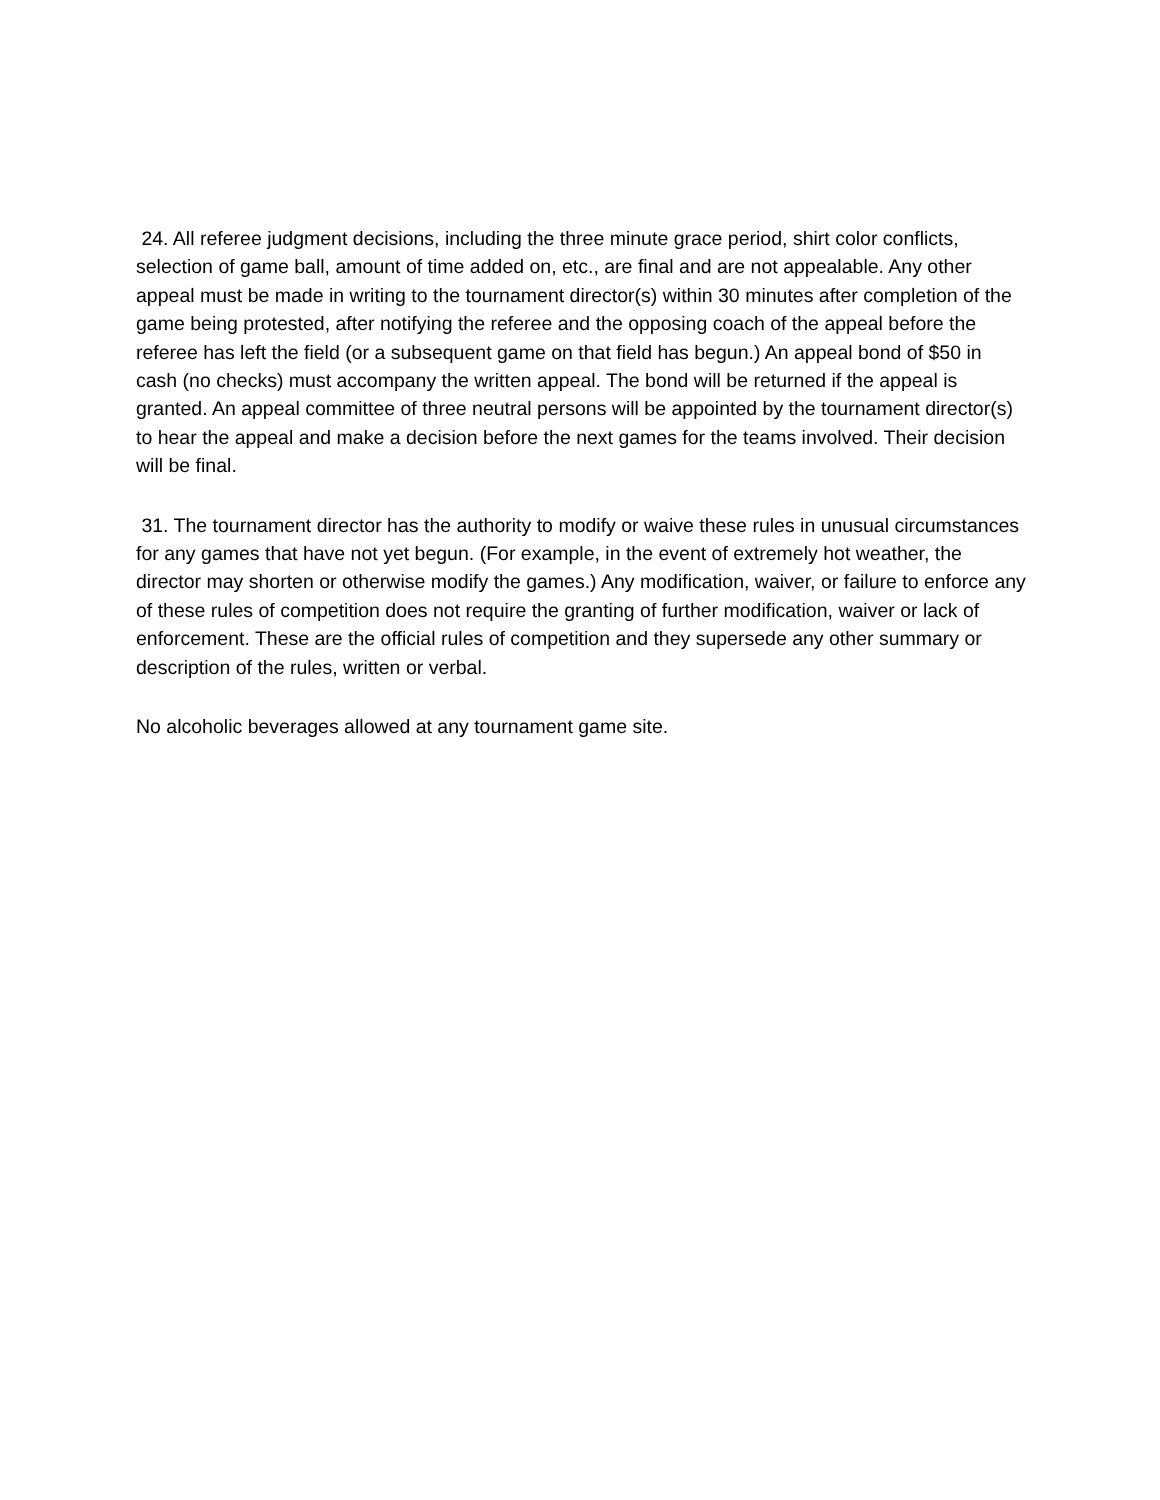24. All referee judgment decisions, including the three minute grace period, shirt color conflicts, selection of game ball, amount of time added on, etc., are final and are not appealable. Any other appeal must be made in writing to the tournament director(s) within 30 minutes after completion of the game being protested, after notifying the referee and the opposing coach of the appeal before the referee has left the field (or a subsequent game on that field has begun.) An appeal bond of $50 in cash (no checks) must accompany the written appeal. The bond will be returned if the appeal is granted. An appeal committee of three neutral persons will be appointed by the tournament director(s) to hear the appeal and make a decision before the next games for the teams involved. Their decision will be final.
31. The tournament director has the authority to modify or waive these rules in unusual circumstances for any games that have not yet begun. (For example, in the event of extremely hot weather, the director may shorten or otherwise modify the games.) Any modification, waiver, or failure to enforce any of these rules of competition does not require the granting of further modification, waiver or lack of enforcement. These are the official rules of competition and they supersede any other summary or description of the rules, written or verbal.
No alcoholic beverages allowed at any tournament game site.